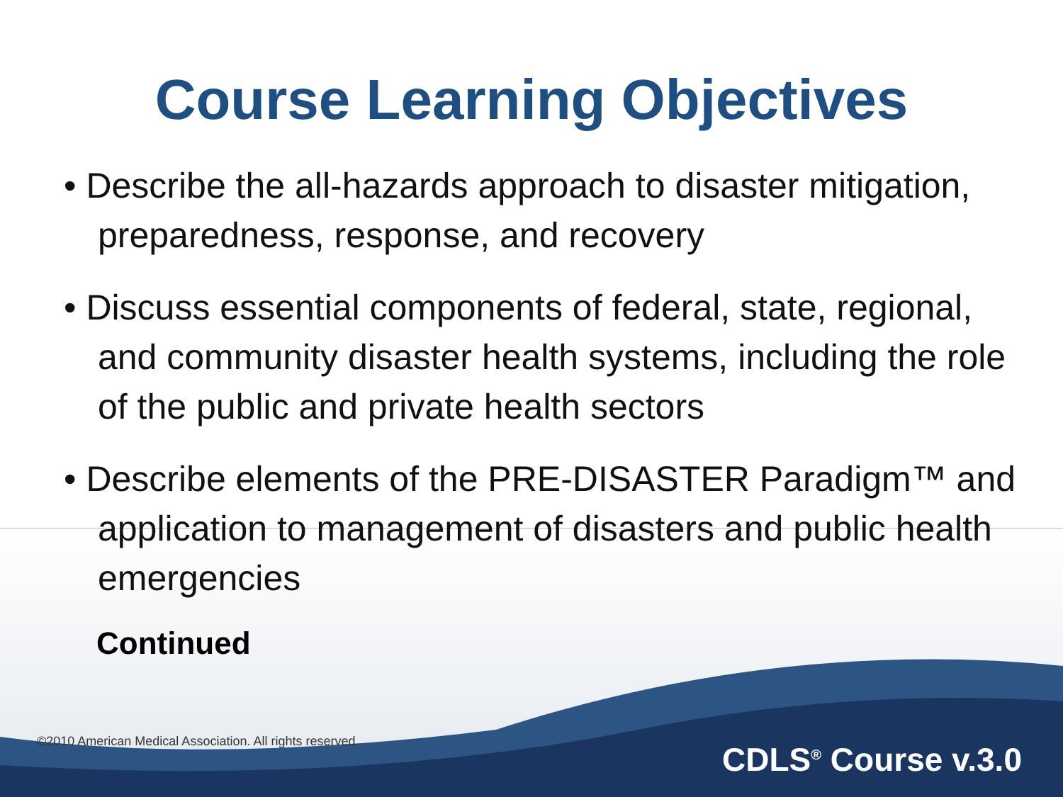Course Learning Objectives
• Describe the all-hazards approach to disaster mitigation, preparedness, response, and recovery
• Discuss essential components of federal, state, regional, and community disaster health systems, including the role of the public and private health sectors
• Describe elements of the PRE-DISASTER Paradigm™ and application to management of disasters and public health emergencies
Continued
©2010 American Medical Association. All rights reserved.
CDLS<sup>®</sup> Course v.3.0